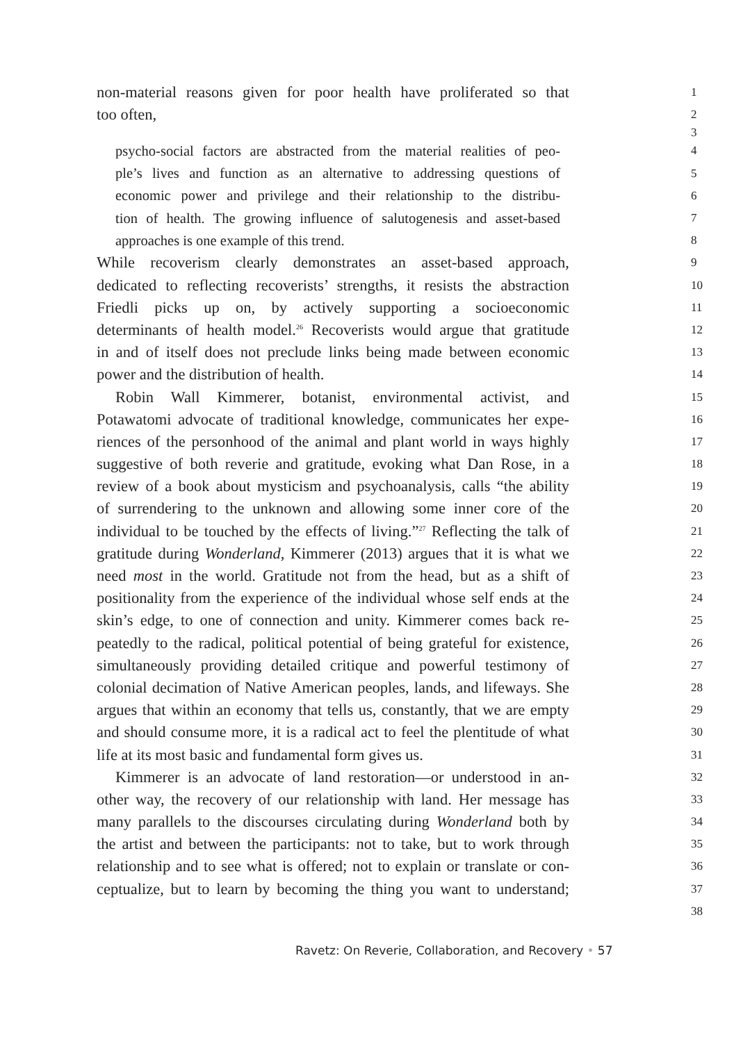non-material reasons given for poor health have proliferated so that
1
too often,
2
3
psycho-social factors are abstracted from the material realities of peo-
4
ple’s lives and function as an alternative to addressing questions of
5
economic power and privilege and their relationship to the distribu-
6
tion of health. The growing influence of salutogenesis and asset-based
7
approaches is one example of this trend.
8
While recoverism clearly demonstrates an asset-based approach,
9
dedicated to reflecting recoverists’ strengths, it resists the abstraction
10
Friedli picks up on, by actively supporting a socioeconomic
11
determinants of health model.<sup>26</sup> Recoverists would argue that gratitude
12
in and of itself does not preclude links being made between economic
13
power and the distribution of health.
14
Robin Wall Kimmerer, botanist, environmental activist, and
15
Potawatomi advocate of traditional knowledge, communicates her expe-
16
riences of the personhood of the animal and plant world in ways highly
17
suggestive of both reverie and gratitude, evoking what Dan Rose, in a
18
review of a book about mysticism and psychoanalysis, calls “the ability
19
of surrendering to the unknown and allowing some inner core of the
20
individual to be touched by the effects of living.”<sup>27</sup> Reflecting the talk of
21
gratitude during Wonderland, Kimmerer (2013) argues that it is what we
22
need most in the world. Gratitude not from the head, but as a shift of
23
positionality from the experience of the individual whose self ends at the
24
skin’s edge, to one of connection and unity. Kimmerer comes back re-
25
peatedly to the radical, political potential of being grateful for existence,
26
simultaneously providing detailed critique and powerful testimony of
27
colonial decimation of Native American peoples, lands, and lifeways. She
28
argues that within an economy that tells us, constantly, that we are empty
29
and should consume more, it is a radical act to feel the plentitude of what
30
life at its most basic and fundamental form gives us.
31
Kimmerer is an advocate of land restoration—or understood in an-
32
other way, the recovery of our relationship with land. Her message has
33
many parallels to the discourses circulating during Wonderland both by
34
the artist and between the participants: not to take, but to work through
35
relationship and to see what is offered; not to explain or translate or con-
36
ceptualize, but to learn by becoming the thing you want to understand;
37
38
Ravetz: On Reverie, Collaboration, and Recovery • 57